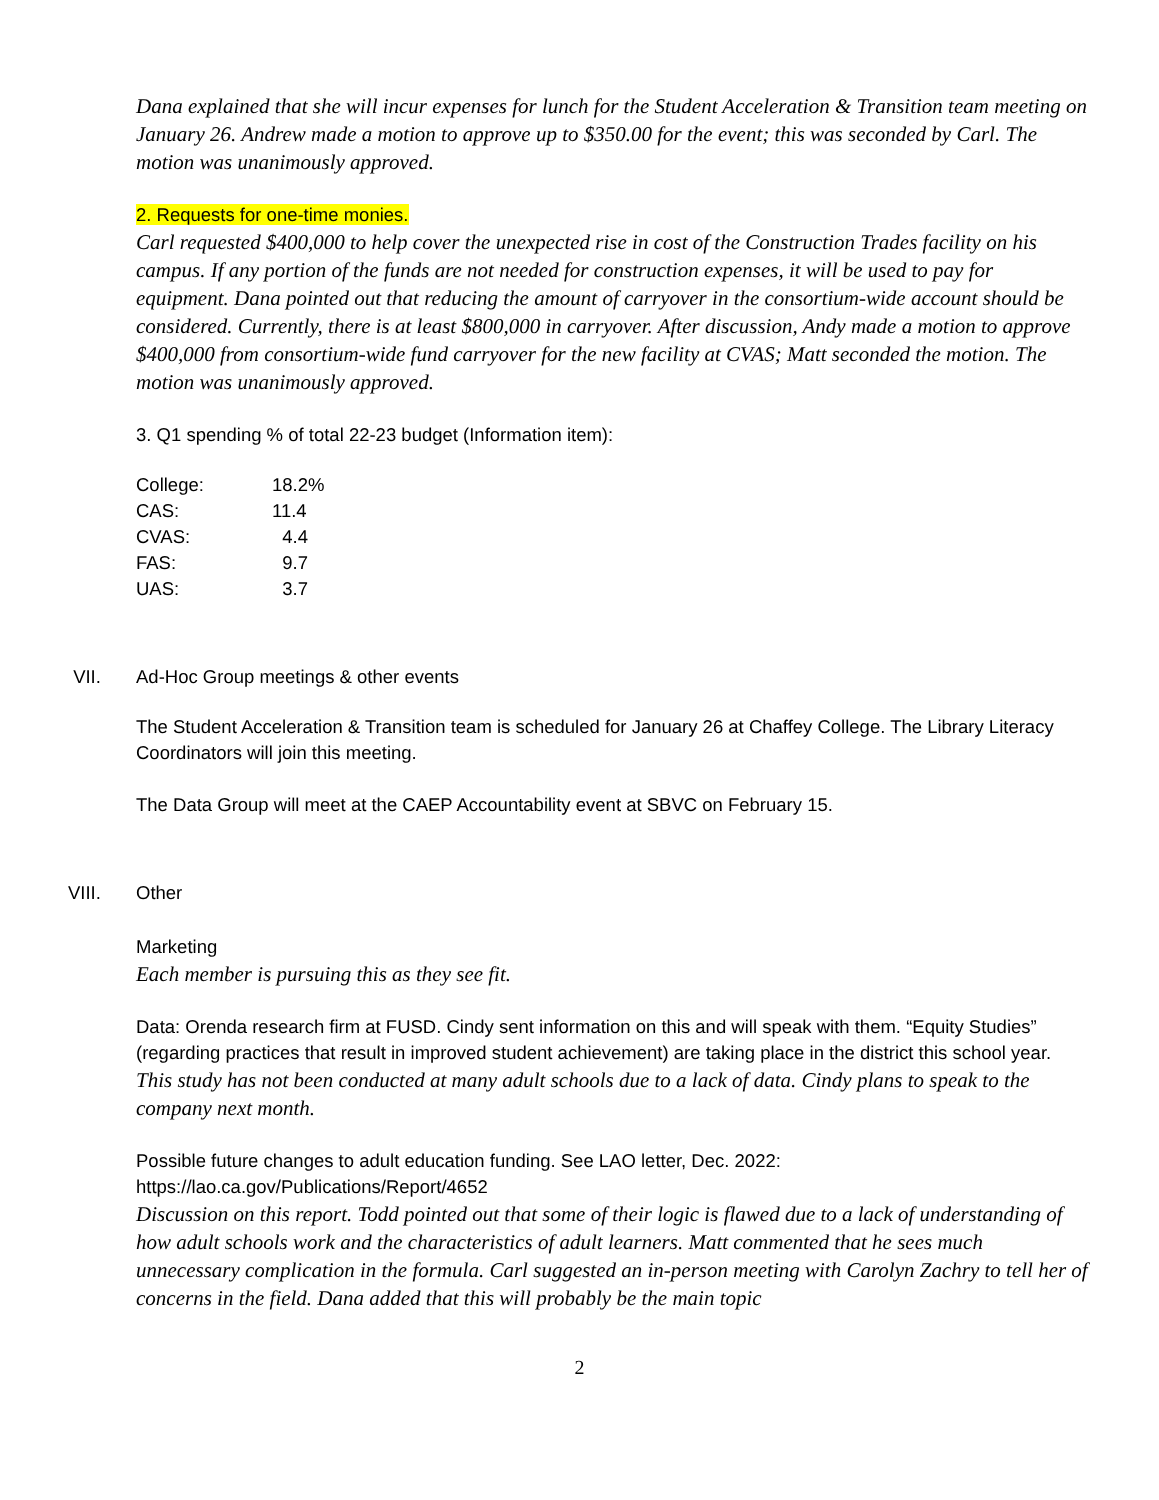Dana explained that she will incur expenses for lunch for the Student Acceleration & Transition team meeting on January 26. Andrew made a motion to approve up to $350.00 for the event; this was seconded by Carl. The motion was unanimously approved.
2. Requests for one-time monies.
Carl requested $400,000 to help cover the unexpected rise in cost of the Construction Trades facility on his campus. If any portion of the funds are not needed for construction expenses, it will be used to pay for equipment. Dana pointed out that reducing the amount of carryover in the consortium-wide account should be considered. Currently, there is at least $800,000 in carryover. After discussion, Andy made a motion to approve $400,000 from consortium-wide fund carryover for the new facility at CVAS; Matt seconded the motion. The motion was unanimously approved.
3. Q1 spending % of total 22-23 budget (Information item):
| College: | 18.2% |
| CAS: | 11.4 |
| CVAS: | 4.4 |
| FAS: | 9.7 |
| UAS: | 3.7 |
VII. Ad-Hoc Group meetings & other events
The Student Acceleration & Transition team is scheduled for January 26 at Chaffey College. The Library Literacy Coordinators will join this meeting.
The Data Group will meet at the CAEP Accountability event at SBVC on February 15.
VIII. Other
Marketing
Each member is pursuing this as they see fit.
Data: Orenda research firm at FUSD. Cindy sent information on this and will speak with them. “Equity Studies” (regarding practices that result in improved student achievement) are taking place in the district this school year.
This study has not been conducted at many adult schools due to a lack of data. Cindy plans to speak to the company next month.
Possible future changes to adult education funding. See LAO letter, Dec. 2022:
https://lao.ca.gov/Publications/Report/4652
Discussion on this report. Todd pointed out that some of their logic is flawed due to a lack of understanding of how adult schools work and the characteristics of adult learners. Matt commented that he sees much unnecessary complication in the formula. Carl suggested an in-person meeting with Carolyn Zachry to tell her of concerns in the field. Dana added that this will probably be the main topic
2